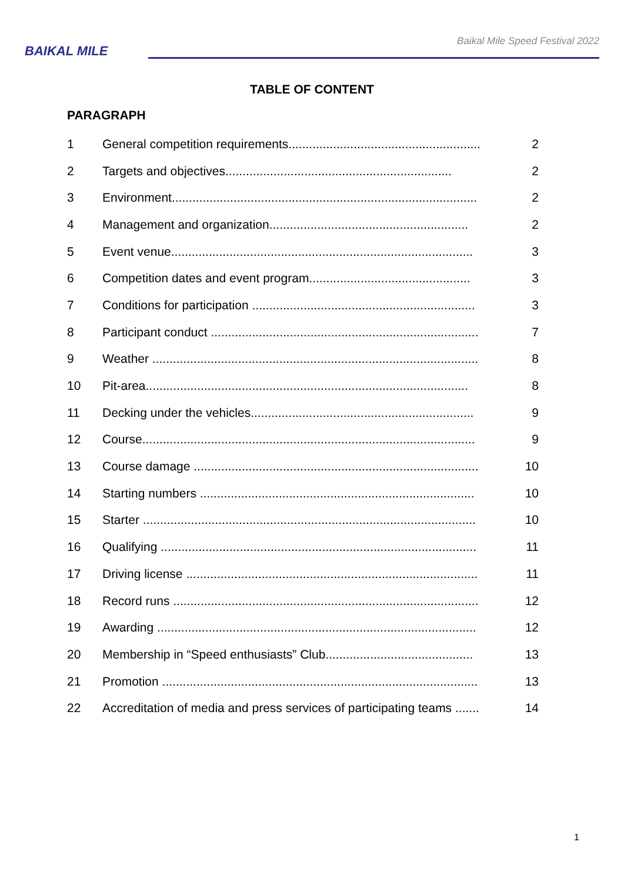BAIKAL MILE
Baikal Mile Speed Festival 2022
TABLE OF CONTENT
PARAGRAPH
| 1 | General competition requirements........................................................ | 2 |
| 2 | Targets and objectives.................................................................. | 2 |
| 3 | Environment......................................................................................... | 2 |
| 4 | Management and organization.......................................................... | 2 |
| 5 | Event venue........................................................................................ | 3 |
| 6 | Competition dates and event program............................................... | 3 |
| 7 | Conditions for participation ................................................................. | 3 |
| 8 | Participant conduct .............................................................................. | 7 |
| 9 | Weather ............................................................................................... | 8 |
| 10 | Pit-area.............................................................................................. | 8 |
| 11 | Decking under the vehicles................................................................. | 9 |
| 12 | Course................................................................................................. | 9 |
| 13 | Course damage ................................................................................... | 10 |
| 14 | Starting numbers ................................................................................ | 10 |
| 15 | Starter ................................................................................................. | 10 |
| 16 | Qualifying ............................................................................................ | 11 |
| 17 | Driving license ..................................................................................... | 11 |
| 18 | Record runs ......................................................................................... | 12 |
| 19 | Awarding ............................................................................................. | 12 |
| 20 | Membership in “Speed enthusiasts” Club........................................... | 13 |
| 21 | Promotion ............................................................................................ | 13 |
| 22 | Accreditation of media and press services of participating teams ....... | 14 |
1